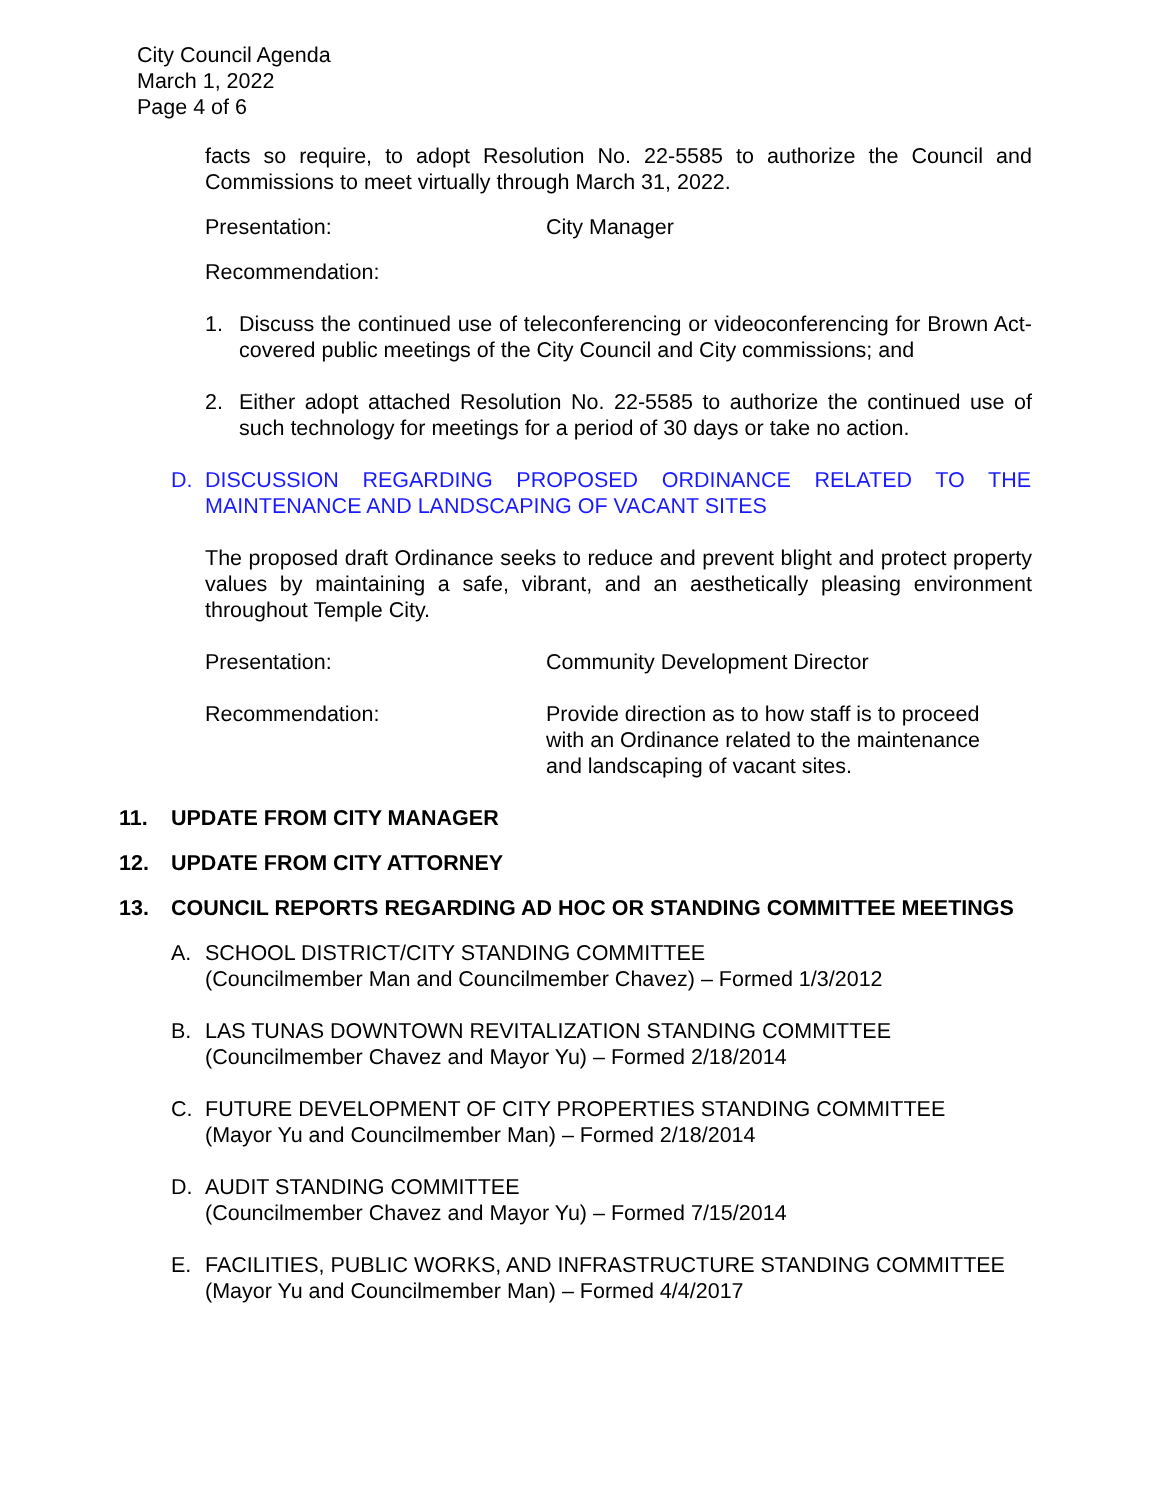City Council Agenda
March 1, 2022
Page 4 of 6
facts so require, to adopt Resolution No. 22-5585 to authorize the Council and Commissions to meet virtually through March 31, 2022.
Presentation: City Manager
Recommendation:
1. Discuss the continued use of teleconferencing or videoconferencing for Brown Act-covered public meetings of the City Council and City commissions; and
2. Either adopt attached Resolution No. 22-5585 to authorize the continued use of such technology for meetings for a period of 30 days or take no action.
D. DISCUSSION REGARDING PROPOSED ORDINANCE RELATED TO THE MAINTENANCE AND LANDSCAPING OF VACANT SITES
The proposed draft Ordinance seeks to reduce and prevent blight and protect property values by maintaining a safe, vibrant, and an aesthetically pleasing environment throughout Temple City.
Presentation: Community Development Director
Recommendation: Provide direction as to how staff is to proceed with an Ordinance related to the maintenance and landscaping of vacant sites.
11. UPDATE FROM CITY MANAGER
12. UPDATE FROM CITY ATTORNEY
13. COUNCIL REPORTS REGARDING AD HOC OR STANDING COMMITTEE MEETINGS
A. SCHOOL DISTRICT/CITY STANDING COMMITTEE
(Councilmember Man and Councilmember Chavez) – Formed 1/3/2012
B. LAS TUNAS DOWNTOWN REVITALIZATION STANDING COMMITTEE
(Councilmember Chavez and Mayor Yu) – Formed 2/18/2014
C. FUTURE DEVELOPMENT OF CITY PROPERTIES STANDING COMMITTEE
(Mayor Yu and Councilmember Man) – Formed 2/18/2014
D. AUDIT STANDING COMMITTEE
(Councilmember Chavez and Mayor Yu) – Formed 7/15/2014
E. FACILITIES, PUBLIC WORKS, AND INFRASTRUCTURE STANDING COMMITTEE
(Mayor Yu and Councilmember Man) – Formed 4/4/2017